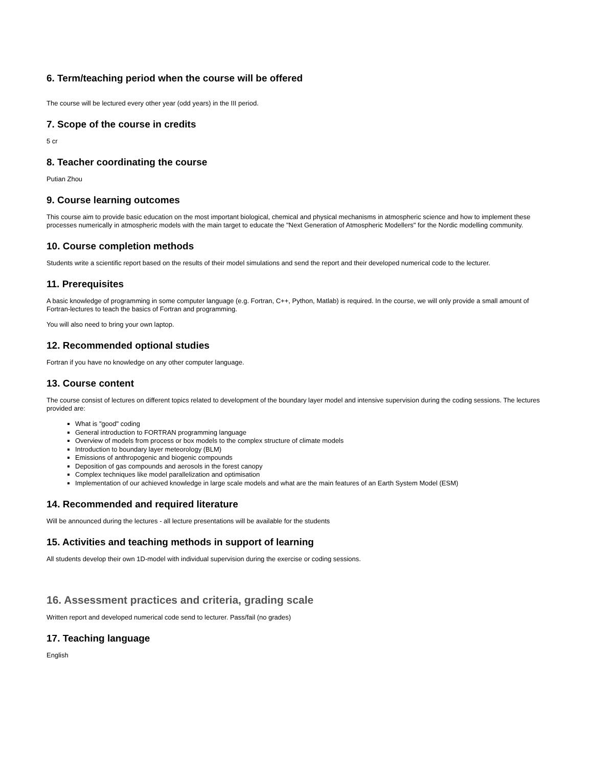6. Term/teaching period when the course will be offered
The course will be lectured every other year (odd years) in the III period.
7. Scope of the course in credits
5 cr
8. Teacher coordinating the course
Putian Zhou
9. Course learning outcomes
This course aim to provide basic education on the most important biological, chemical and physical mechanisms in atmospheric science and how to implement these processes numerically in atmospheric models with the main target to educate the "Next Generation of Atmospheric Modellers" for the Nordic modelling community.
10. Course completion methods
Students write a scientific report based on the results of their model simulations and send the report and their developed numerical code to the lecturer.
11. Prerequisites
A basic knowledge of programming in some computer language (e.g. Fortran, C++, Python, Matlab) is required. In the course, we will only provide a small amount of Fortran-lectures to teach the basics of Fortran and programming.
You will also need to bring your own laptop.
12. Recommended optional studies
Fortran if you have no knowledge on any other computer language.
13. Course content
The course consist of lectures on different topics related to development of the boundary layer model and intensive supervision during the coding sessions. The lectures provided are:
What is "good" coding
General introduction to FORTRAN programming language
Overview of models from process or box models to the complex structure of climate models
Introduction to boundary layer meteorology (BLM)
Emissions of anthropogenic and biogenic compounds
Deposition of gas compounds and aerosols in the forest canopy
Complex techniques like model parallelization and optimisation
Implementation of our achieved knowledge in large scale models and what are the main features of an Earth System Model (ESM)
14. Recommended and required literature
Will be announced during the lectures - all lecture presentations will be available for the students
15. Activities and teaching methods in support of learning
All students develop their own 1D-model with individual supervision during the exercise or coding sessions.
16. Assessment practices and criteria, grading scale
Written report and developed numerical code send to lecturer. Pass/fail (no grades)
17. Teaching language
English